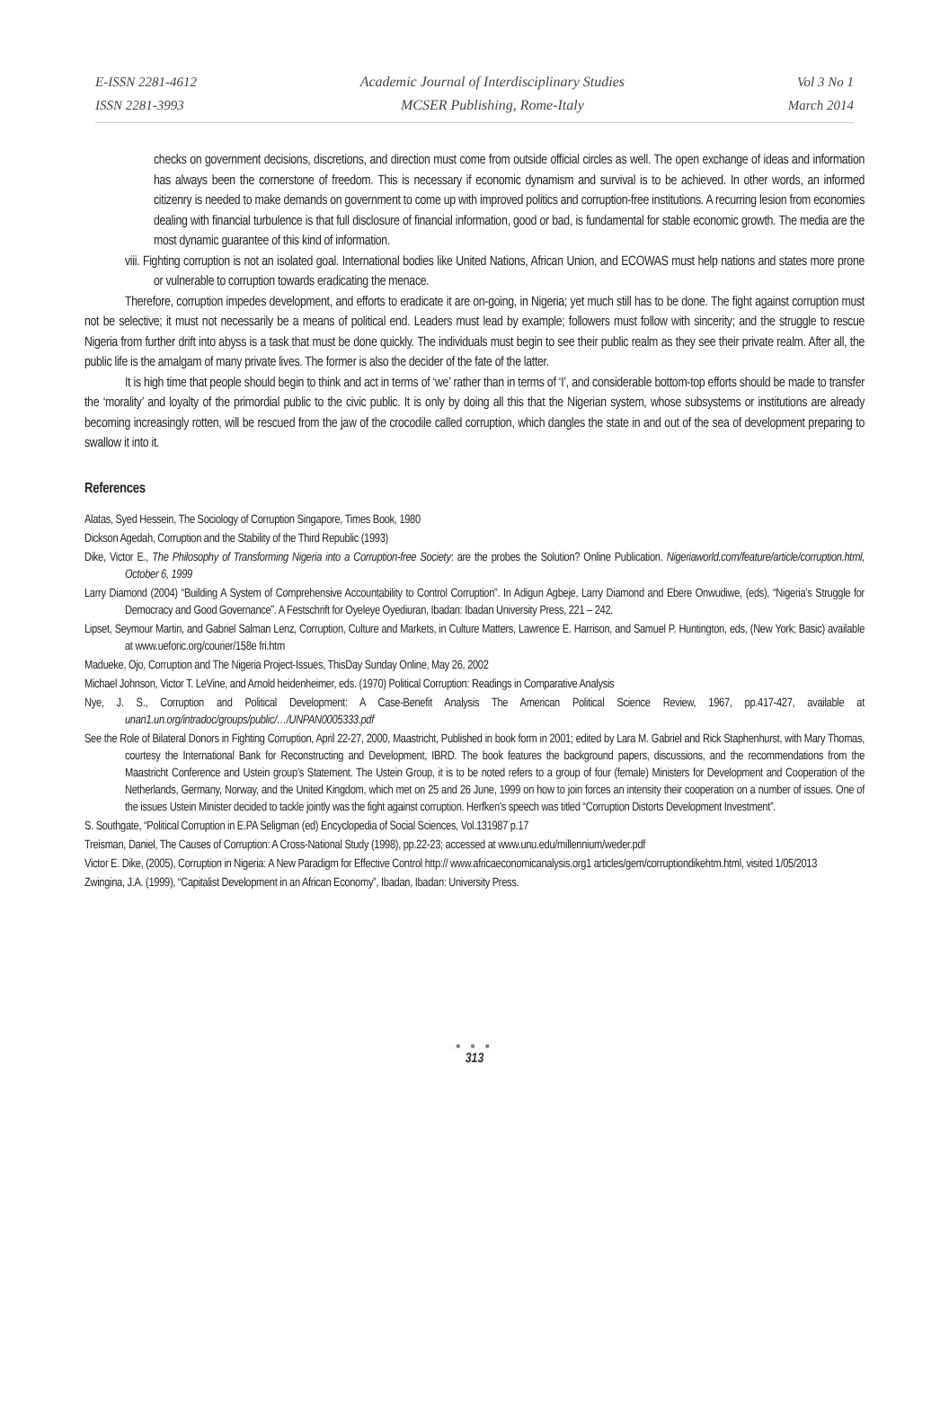E-ISSN 2281-4612
ISSN 2281-3993
Academic Journal of Interdisciplinary Studies
MCSER Publishing, Rome-Italy
Vol 3 No 1
March 2014
checks on government decisions, discretions, and direction must come from outside official circles as well. The open exchange of ideas and information has always been the cornerstone of freedom. This is necessary if economic dynamism and survival is to be achieved. In other words, an informed citizenry is needed to make demands on government to come up with improved politics and corruption-free institutions. A recurring lesion from economies dealing with financial turbulence is that full disclosure of financial information, good or bad, is fundamental for stable economic growth. The media are the most dynamic guarantee of this kind of information.
viii. Fighting corruption is not an isolated goal. International bodies like United Nations, African Union, and ECOWAS must help nations and states more prone or vulnerable to corruption towards eradicating the menace.
Therefore, corruption impedes development, and efforts to eradicate it are on-going, in Nigeria; yet much still has to be done. The fight against corruption must not be selective; it must not necessarily be a means of political end. Leaders must lead by example; followers must follow with sincerity; and the struggle to rescue Nigeria from further drift into abyss is a task that must be done quickly. The individuals must begin to see their public realm as they see their private realm. After all, the public life is the amalgam of many private lives. The former is also the decider of the fate of the latter.
It is high time that people should begin to think and act in terms of ‘we’ rather than in terms of ‘I’, and considerable bottom-top efforts should be made to transfer the ‘morality’ and loyalty of the primordial public to the civic public. It is only by doing all this that the Nigerian system, whose subsystems or institutions are already becoming increasingly rotten, will be rescued from the jaw of the crocodile called corruption, which dangles the state in and out of the sea of development preparing to swallow it into it.
References
Alatas, Syed Hessein, The Sociology of Corruption Singapore, Times Book, 1980
Dickson Agedah, Corruption and the Stability of the Third Republic (1993)
Dike, Victor E., The Philosophy of Transforming Nigeria into a Corruption-free Society: are the probes the Solution? Online Publication. Nigeriaworld.com/feature/article/corruption.html, October 6, 1999
Larry Diamond (2004) “Building A System of Comprehensive Accountability to Control Corruption”. In Adigun Agbeje, Larry Diamond and Ebere Onwudiwe, (eds), “Nigeria’s Struggle for Democracy and Good Governance”. A Festschrift for Oyeleye Oyediuran, Ibadan: Ibadan University Press, 221 – 242.
Lipset, Seymour Martin, and Gabriel Salman Lenz, Corruption, Culture and Markets, in Culture Matters, Lawrence E. Harrison, and Samuel P. Huntington, eds, (New York; Basic) available at www.ueforic.org/courier/158e fri.htm
Madueke, Ojo, Corruption and The Nigeria Project-Issues, ThisDay Sunday Online, May 26, 2002
Michael Johnson, Victor T. LeVine, and Arnold heidenheimer, eds. (1970) Political Corruption: Readings in Comparative Analysis
Nye, J. S., Corruption and Political Development: A Case-Benefit Analysis The American Political Science Review, 1967, pp.417-427, available at unan1.un.org/intradoc/groups/public/…/UNPAN0005333.pdf
See the Role of Bilateral Donors in Fighting Corruption, April 22-27, 2000, Maastricht, Published in book form in 2001; edited by Lara M. Gabriel and Rick Staphenhurst, with Mary Thomas, courtesy the International Bank for Reconstructing and Development, IBRD. The book features the background papers, discussions, and the recommendations from the Maastricht Conference and Ustein group’s Statement. The Ustein Group, it is to be noted refers to a group of four (female) Ministers for Development and Cooperation of the Netherlands, Germany, Norway, and the United Kingdom, which met on 25 and 26 June, 1999 on how to join forces an intensity their cooperation on a number of issues. One of the issues Ustein Minister decided to tackle jointly was the fight against corruption. Herfken’s speech was titled “Corruption Distorts Development Investment”.
S. Southgate, “Political Corruption in E.PA Seligman (ed) Encyclopedia of Social Sciences, Vol.131987 p.17
Treisman, Daniel, The Causes of Corruption: A Cross-National Study (1998), pp.22-23; accessed at www.unu.edu/millennium/weder.pdf
Victor E. Dike, (2005), Corruption in Nigeria: A New Paradigm for Effective Control http:// www.africaeconomicanalysis.org1 articles/gem/corruptiondikehtm.html, visited 1/05/2013
Zwingina, J.A. (1999), “Capitalist Development in an African Economy”, Ibadan, Ibadan: University Press.
● ● ●
313